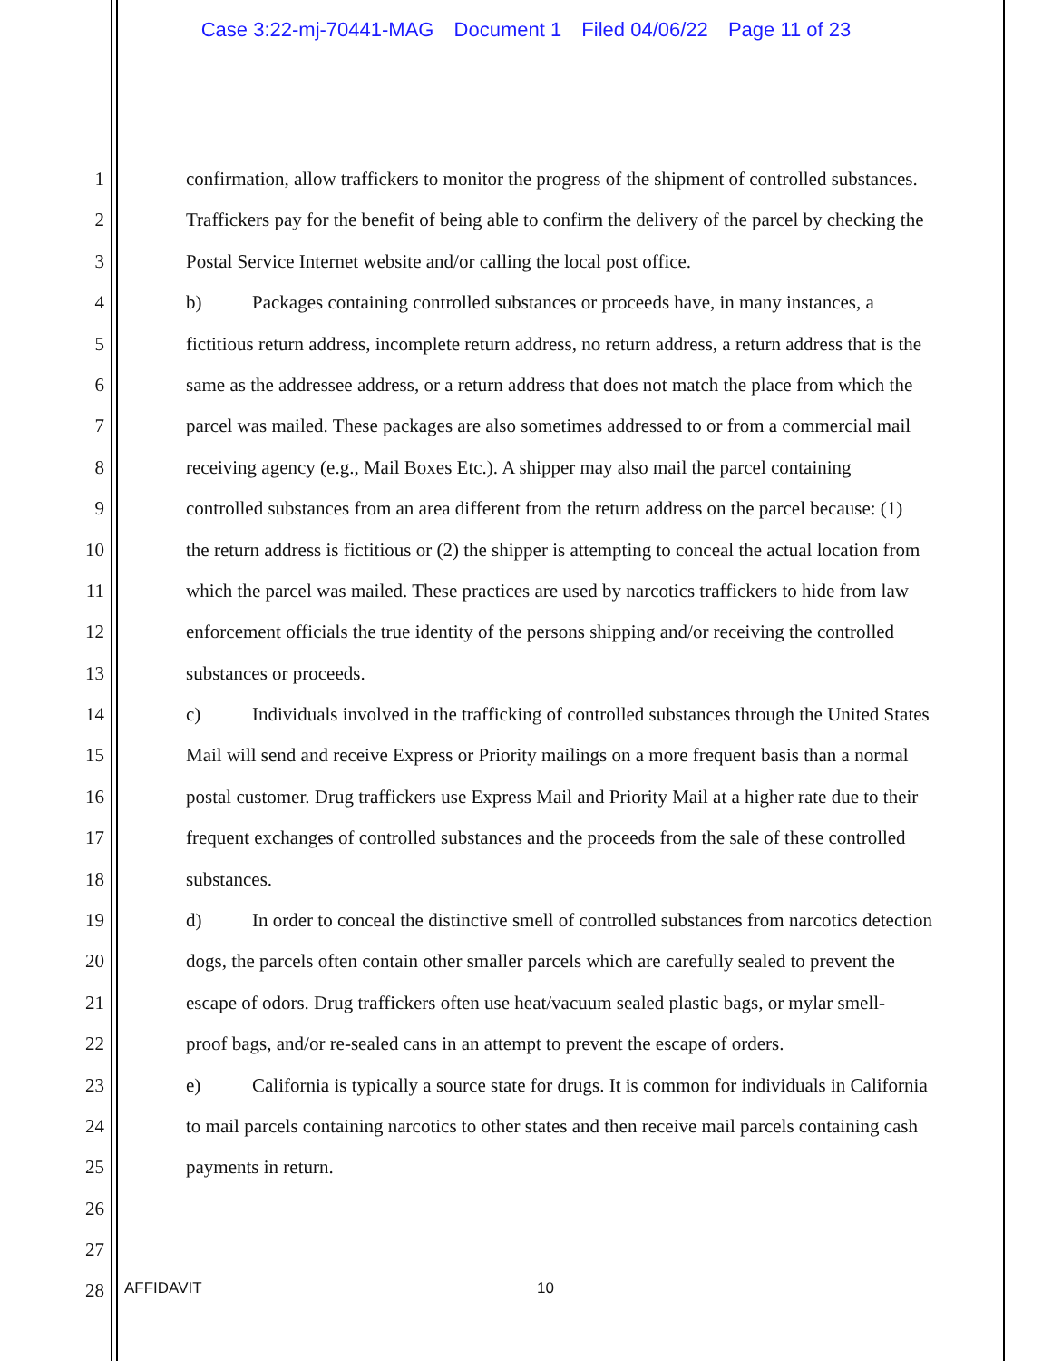Case 3:22-mj-70441-MAG Document 1 Filed 04/06/22 Page 11 of 23
1 confirmation, allow traffickers to monitor the progress of the shipment of controlled substances.
2 Traffickers pay for the benefit of being able to confirm the delivery of the parcel by checking the
3 Postal Service Internet website and/or calling the local post office.
4 b) Packages containing controlled substances or proceeds have, in many instances, a
5 fictitious return address, incomplete return address, no return address, a return address that is the
6 same as the addressee address, or a return address that does not match the place from which the
7 parcel was mailed. These packages are also sometimes addressed to or from a commercial mail
8 receiving agency (e.g., Mail Boxes Etc.). A shipper may also mail the parcel containing
9 controlled substances from an area different from the return address on the parcel because: (1)
10 the return address is fictitious or (2) the shipper is attempting to conceal the actual location from
11 which the parcel was mailed. These practices are used by narcotics traffickers to hide from law
12 enforcement officials the true identity of the persons shipping and/or receiving the controlled
13 substances or proceeds.
14 c) Individuals involved in the trafficking of controlled substances through the United States
15 Mail will send and receive Express or Priority mailings on a more frequent basis than a normal
16 postal customer. Drug traffickers use Express Mail and Priority Mail at a higher rate due to their
17 frequent exchanges of controlled substances and the proceeds from the sale of these controlled
18 substances.
19 d) In order to conceal the distinctive smell of controlled substances from narcotics detection
20 dogs, the parcels often contain other smaller parcels which are carefully sealed to prevent the
21 escape of odors. Drug traffickers often use heat/vacuum sealed plastic bags, or mylar smell-
22 proof bags, and/or re-sealed cans in an attempt to prevent the escape of orders.
23 e) California is typically a source state for drugs. It is common for individuals in California
24 to mail parcels containing narcotics to other states and then receive mail parcels containing cash
25 payments in return.
26
27
28
AFFIDAVIT 10